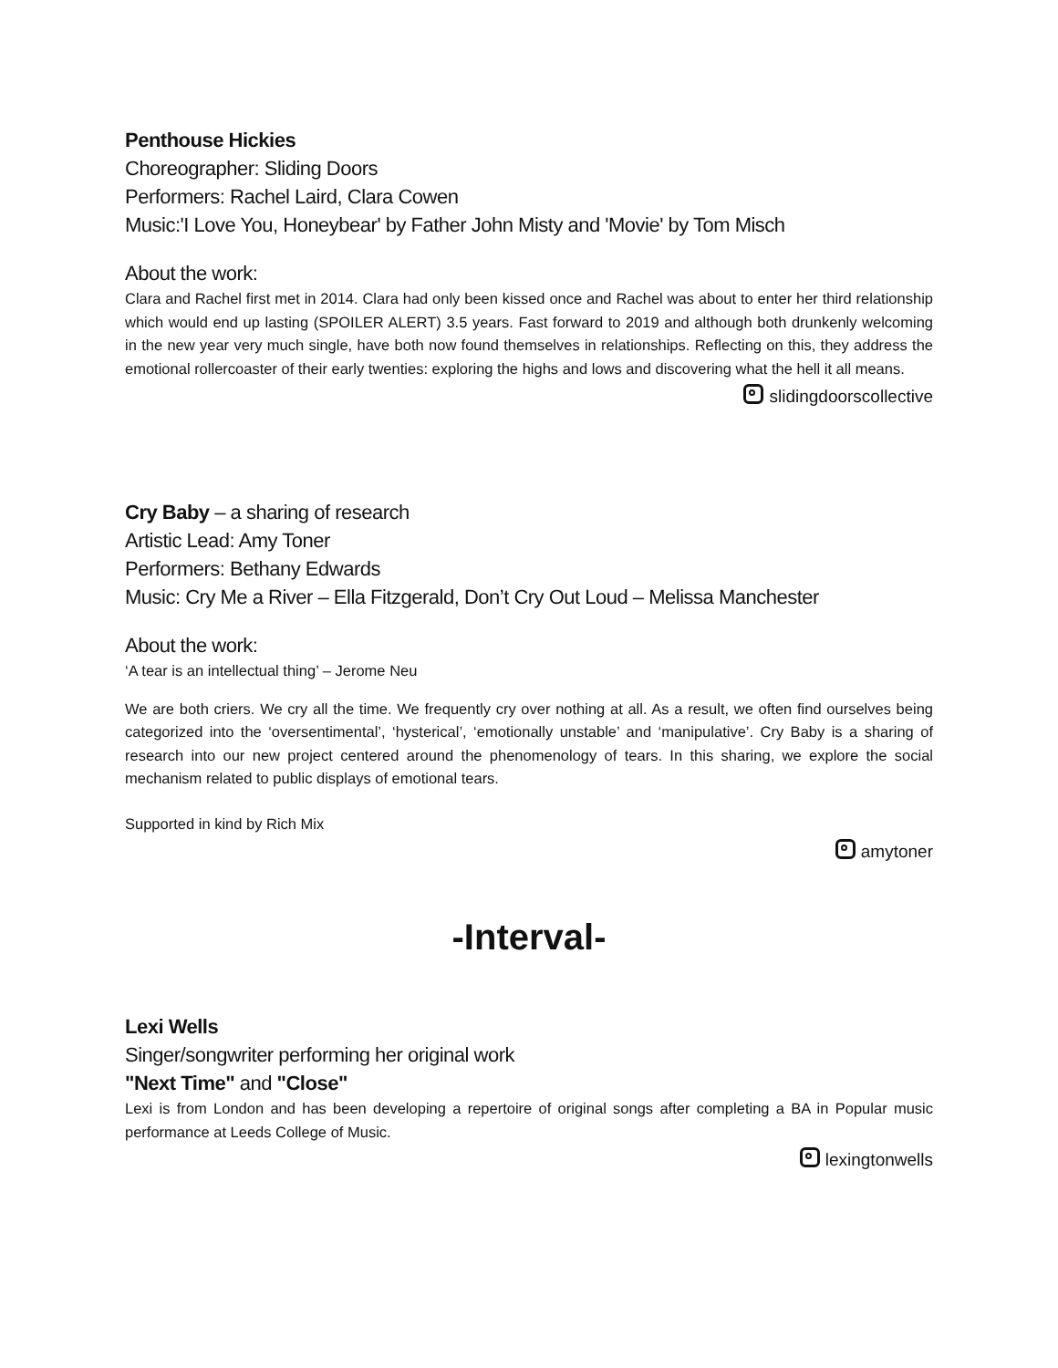Penthouse Hickies
Choreographer: Sliding Doors
Performers: Rachel Laird, Clara Cowen
Music:'I Love You, Honeybear' by Father John Misty and 'Movie' by Tom Misch
About the work:
Clara and Rachel first met in 2014. Clara had only been kissed once and Rachel was about to enter her third relationship which would end up lasting (SPOILER ALERT) 3.5 years. Fast forward to 2019 and although both drunkenly welcoming in the new year very much single, have both now found themselves in relationships. Reflecting on this, they address the emotional rollercoaster of their early twenties: exploring the highs and lows and discovering what the hell it all means.
slidingdoorscollective
Cry Baby – a sharing of research
Artistic Lead: Amy Toner
Performers: Bethany Edwards
Music: Cry Me a River – Ella Fitzgerald, Don’t Cry Out Loud – Melissa Manchester
About the work:
‘A tear is an intellectual thing’ – Jerome Neu
We are both criers. We cry all the time. We frequently cry over nothing at all. As a result, we often find ourselves being categorized into the ‘oversentimental’, ‘hysterical’, ‘emotionally unstable’ and ‘manipulative’. Cry Baby is a sharing of research into our new project centered around the phenomenology of tears. In this sharing, we explore the social mechanism related to public displays of emotional tears.
Supported in kind by Rich Mix
amytoner
-Interval-
Lexi Wells
Singer/songwriter performing her original work
"Next Time" and "Close"
Lexi is from London and has been developing a repertoire of original songs after completing a BA in Popular music performance at Leeds College of Music.
lexingtonwells